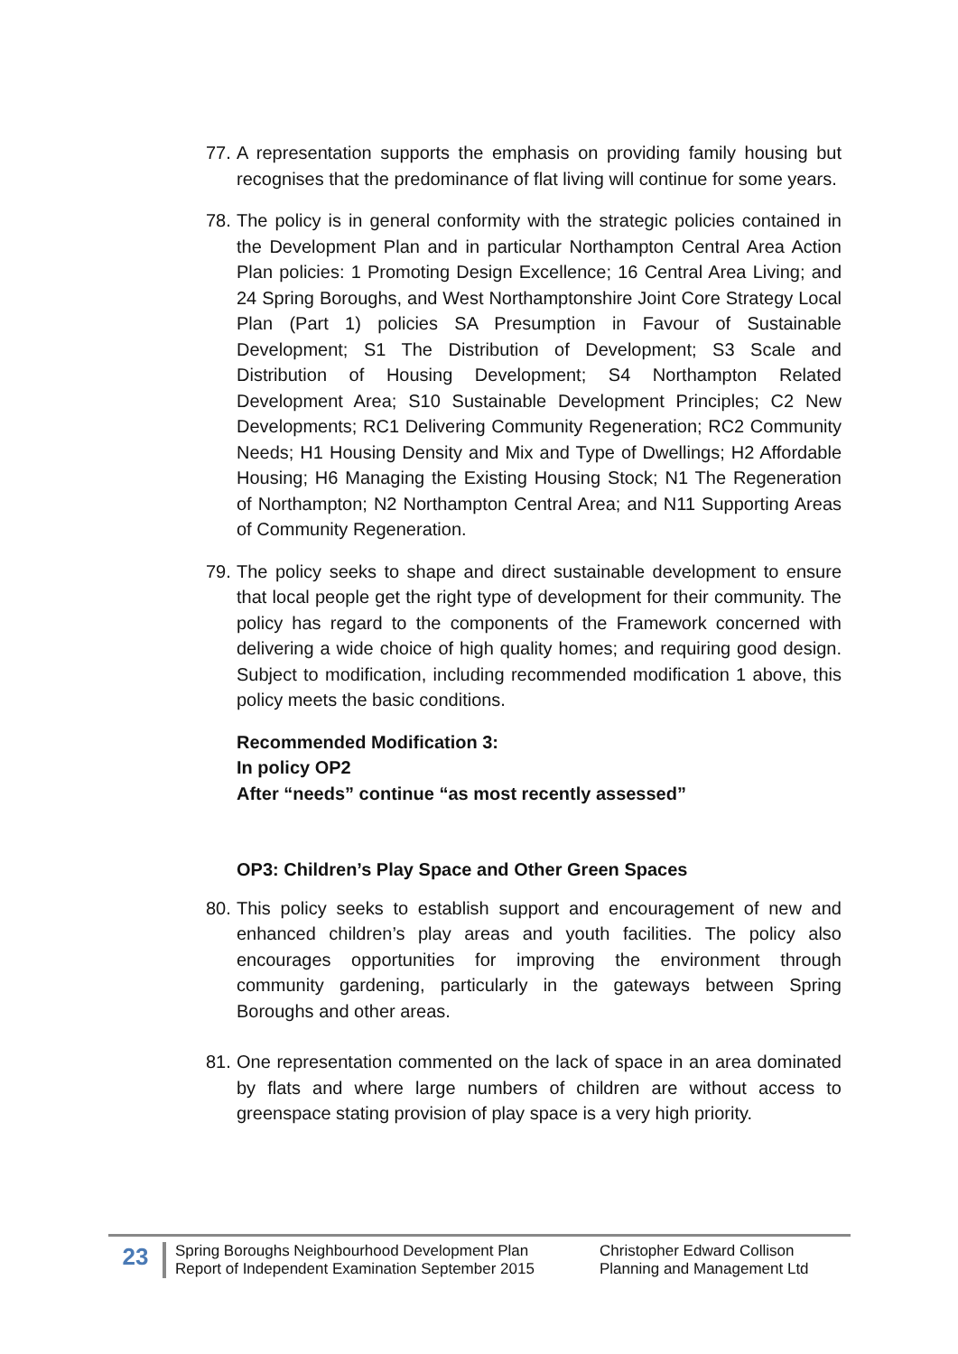77. A representation supports the emphasis on providing family housing but recognises that the predominance of flat living will continue for some years.
78. The policy is in general conformity with the strategic policies contained in the Development Plan and in particular Northampton Central Area Action Plan policies: 1 Promoting Design Excellence; 16 Central Area Living; and 24 Spring Boroughs, and West Northamptonshire Joint Core Strategy Local Plan (Part 1) policies SA Presumption in Favour of Sustainable Development; S1 The Distribution of Development; S3 Scale and Distribution of Housing Development; S4 Northampton Related Development Area; S10 Sustainable Development Principles; C2 New Developments; RC1 Delivering Community Regeneration; RC2 Community Needs; H1 Housing Density and Mix and Type of Dwellings; H2 Affordable Housing; H6 Managing the Existing Housing Stock; N1 The Regeneration of Northampton; N2 Northampton Central Area; and N11 Supporting Areas of Community Regeneration.
79. The policy seeks to shape and direct sustainable development to ensure that local people get the right type of development for their community. The policy has regard to the components of the Framework concerned with delivering a wide choice of high quality homes; and requiring good design. Subject to modification, including recommended modification 1 above, this policy meets the basic conditions.
Recommended Modification 3:
In policy OP2
After “needs” continue “as most recently assessed”
OP3: Children’s Play Space and Other Green Spaces
80. This policy seeks to establish support and encouragement of new and enhanced children’s play areas and youth facilities. The policy also encourages opportunities for improving the environment through community gardening, particularly in the gateways between Spring Boroughs and other areas.
81. One representation commented on the lack of space in an area dominated by flats and where large numbers of children are without access to greenspace stating provision of play space is a very high priority.
23
Spring Boroughs Neighbourhood Development Plan
Report of Independent Examination September 2015
Christopher Edward Collison
Planning and Management Ltd